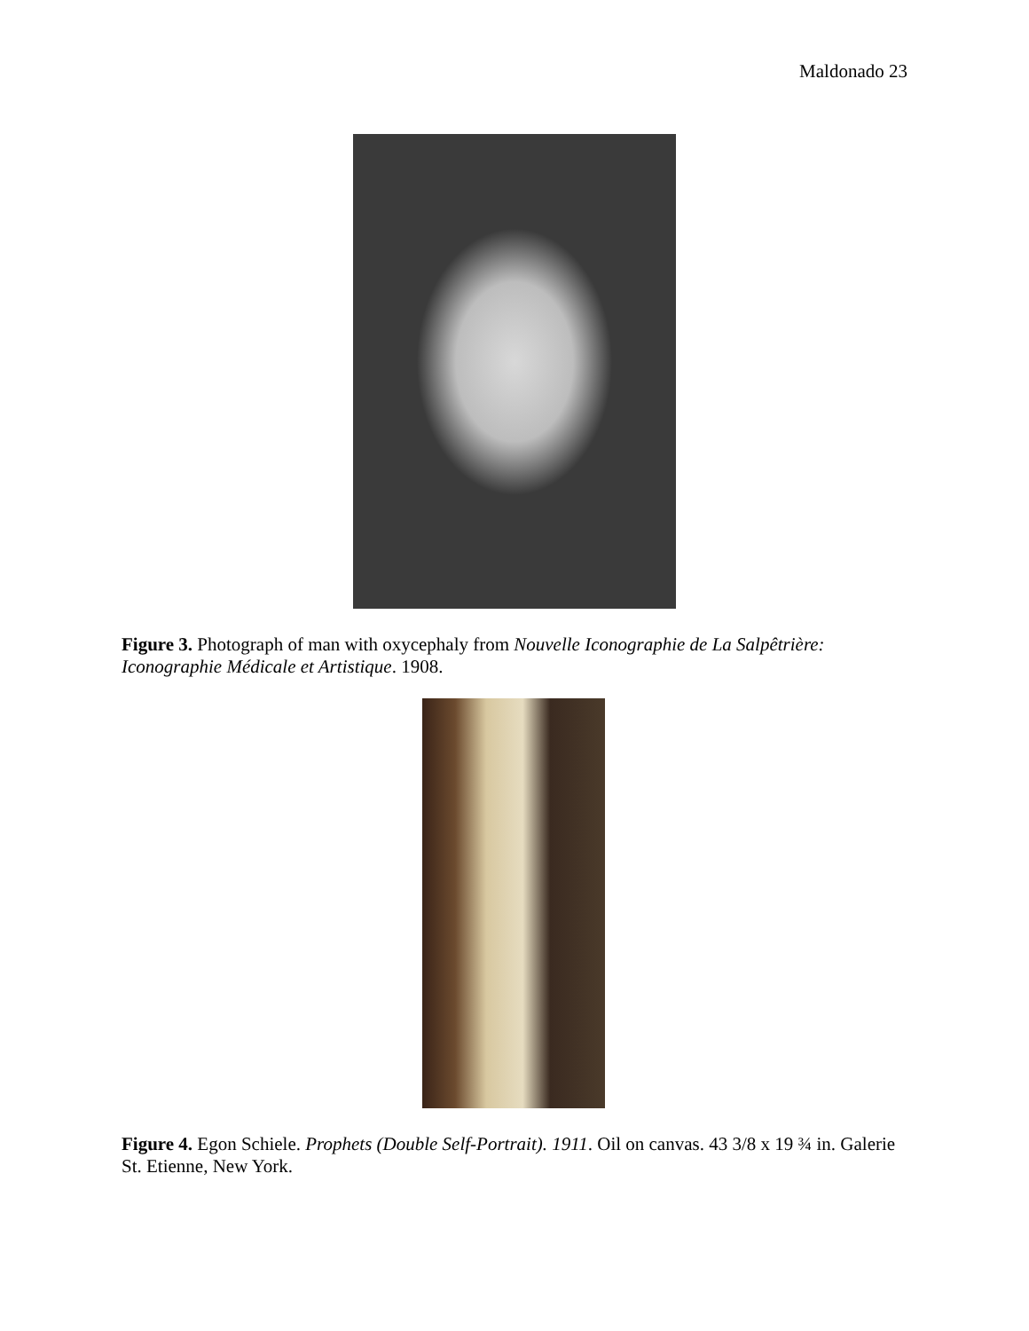Maldonado 23
Figure 3. Photograph of man with oxycephaly from Nouvelle Iconographie de La Salpêtrière: Iconographie Médicale et Artistique. 1908.
Figure 4. Egon Schiele. Prophets (Double Self-Portrait). 1911. Oil on canvas. 43 3/8 x 19 ¾ in. Galerie St. Etienne, New York.